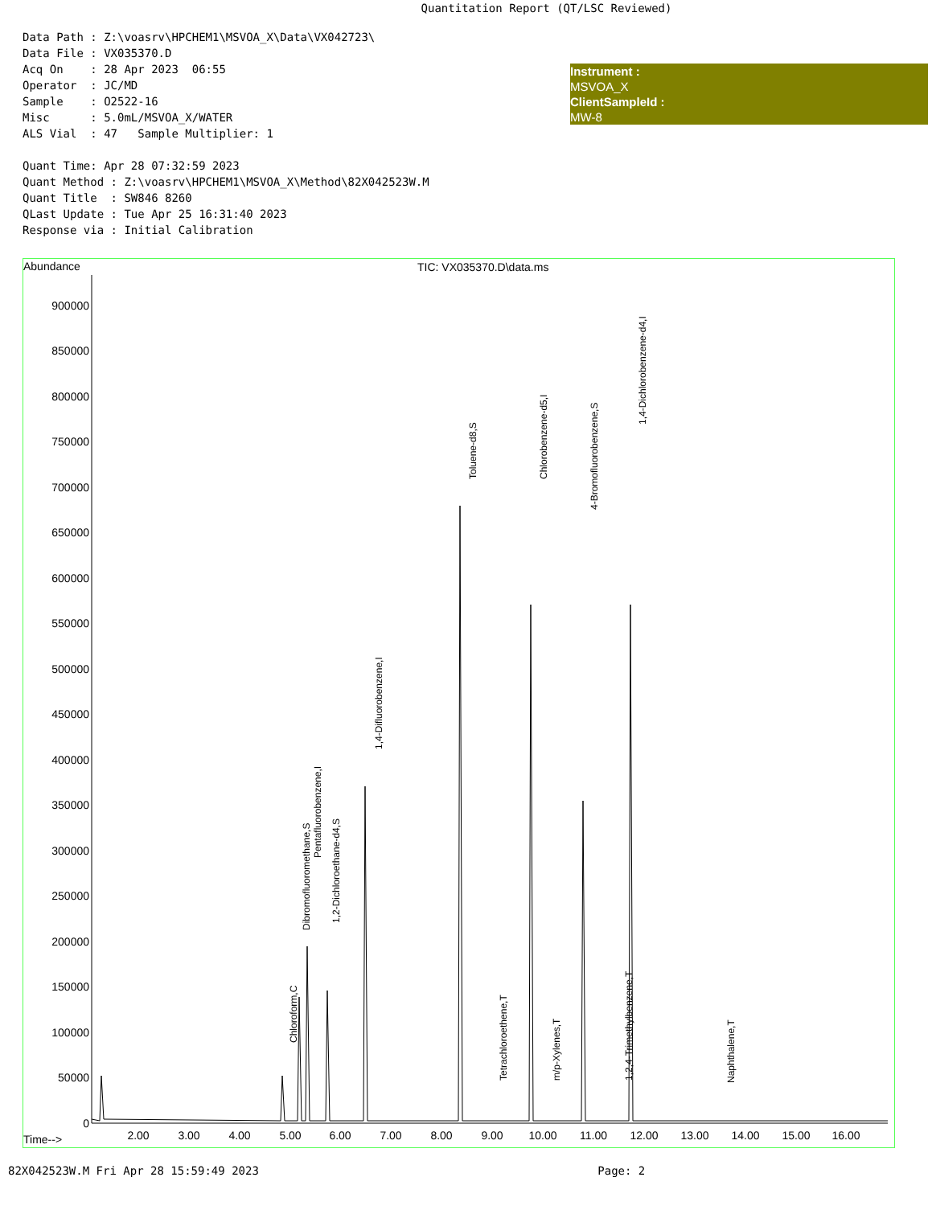Quantitation Report (QT/LSC Reviewed)
Data Path : Z:\voasrv\HPCHEM1\MSVOA_X\Data\VX042723\ Data File : VX035370.D Acq On : 28 Apr 2023 06:55 Operator : JC/MD Sample : O2522-16 Misc : 5.0mL/MSVOA_X/WATER ALS Vial : 47 Sample Multiplier: 1 Quant Time: Apr 28 07:32:59 2023 Quant Method : Z:\voasrv\HPCHEM1\MSVOA_X\Method\82X042523W.M Quant Title : SW846 8260 QLast Update : Tue Apr 25 16:31:40 2023 Response via : Initial Calibration
Instrument :
MSVOA_X
ClientSampleId :
MW-8
Abundance
TIC: VX035370.D\data.ms
0
50000
100000
150000
200000
250000
300000
350000
400000
450000
500000
550000
600000
650000
700000
750000
800000
850000
900000
Time-->
2.00
3.00
4.00
5.00
6.00
7.00
8.00
9.00
10.00
11.00
12.00
13.00
14.00
15.00
16.00
Chloroform,C
Dibromofluoromethane,S
Pentafluorobenzene,I
1,2-Dichloroethane-d4,S
1,4-Difluorobenzene,I
Toluene-d8,S
Tetrachloroethene,T
Chlorobenzene-d5,I
m/p-Xylenes,T
4-Bromofluorobenzene,S
1,2,4-Trimethylbenzene,T
1,4-Dichlorobenzene-d4,I
Naphthalene,T
82X042523W.M Fri Apr 28 15:59:49 2023 Page: 2